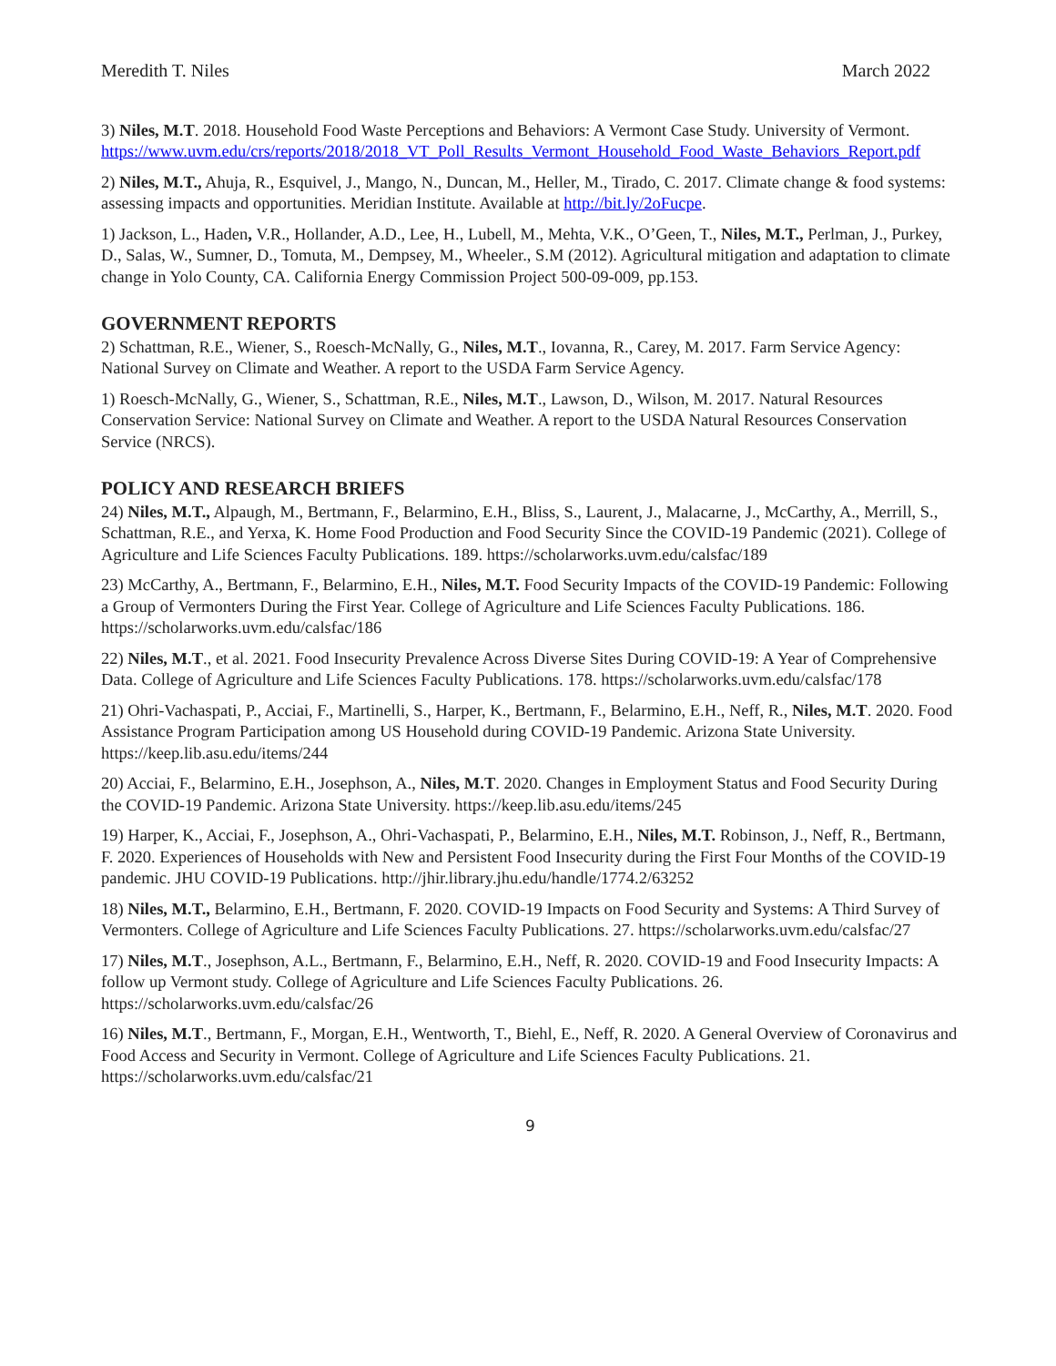Meredith T. Niles March 2022
3) Niles, M.T. 2018. Household Food Waste Perceptions and Behaviors: A Vermont Case Study. University of Vermont. https://www.uvm.edu/crs/reports/2018/2018_VT_Poll_Results_Vermont_Household_Food_Waste_Behaviors_Report.pdf
2) Niles, M.T., Ahuja, R., Esquivel, J., Mango, N., Duncan, M., Heller, M., Tirado, C. 2017. Climate change & food systems: assessing impacts and opportunities. Meridian Institute. Available at http://bit.ly/2oFucpe.
1) Jackson, L., Haden, V.R., Hollander, A.D., Lee, H., Lubell, M., Mehta, V.K., O’Geen, T., Niles, M.T., Perlman, J., Purkey, D., Salas, W., Sumner, D., Tomuta, M., Dempsey, M., Wheeler., S.M (2012). Agricultural mitigation and adaptation to climate change in Yolo County, CA. California Energy Commission Project 500-09-009, pp.153.
GOVERNMENT REPORTS
2) Schattman, R.E., Wiener, S., Roesch-McNally, G., Niles, M.T., Iovanna, R., Carey, M. 2017. Farm Service Agency: National Survey on Climate and Weather. A report to the USDA Farm Service Agency.
1) Roesch-McNally, G., Wiener, S., Schattman, R.E., Niles, M.T., Lawson, D., Wilson, M. 2017. Natural Resources Conservation Service: National Survey on Climate and Weather. A report to the USDA Natural Resources Conservation Service (NRCS).
POLICY AND RESEARCH BRIEFS
24) Niles, M.T., Alpaugh, M., Bertmann, F., Belarmino, E.H., Bliss, S., Laurent, J., Malacarne, J., McCarthy, A., Merrill, S., Schattman, R.E., and Yerxa, K. Home Food Production and Food Security Since the COVID-19 Pandemic (2021). College of Agriculture and Life Sciences Faculty Publications. 189. https://scholarworks.uvm.edu/calsfac/189
23) McCarthy, A., Bertmann, F., Belarmino, E.H., Niles, M.T. Food Security Impacts of the COVID-19 Pandemic: Following a Group of Vermonters During the First Year. College of Agriculture and Life Sciences Faculty Publications. 186. https://scholarworks.uvm.edu/calsfac/186
22) Niles, M.T., et al. 2021. Food Insecurity Prevalence Across Diverse Sites During COVID-19: A Year of Comprehensive Data. College of Agriculture and Life Sciences Faculty Publications. 178. https://scholarworks.uvm.edu/calsfac/178
21) Ohri-Vachaspati, P., Acciai, F., Martinelli, S., Harper, K., Bertmann, F., Belarmino, E.H., Neff, R., Niles, M.T. 2020. Food Assistance Program Participation among US Household during COVID-19 Pandemic. Arizona State University. https://keep.lib.asu.edu/items/244
20) Acciai, F., Belarmino, E.H., Josephson, A., Niles, M.T. 2020. Changes in Employment Status and Food Security During the COVID-19 Pandemic. Arizona State University. https://keep.lib.asu.edu/items/245
19) Harper, K., Acciai, F., Josephson, A., Ohri-Vachaspati, P., Belarmino, E.H., Niles, M.T. Robinson, J., Neff, R., Bertmann, F. 2020. Experiences of Households with New and Persistent Food Insecurity during the First Four Months of the COVID-19 pandemic. JHU COVID-19 Publications. http://jhir.library.jhu.edu/handle/1774.2/63252
18) Niles, M.T., Belarmino, E.H., Bertmann, F. 2020. COVID-19 Impacts on Food Security and Systems: A Third Survey of Vermonters. College of Agriculture and Life Sciences Faculty Publications. 27. https://scholarworks.uvm.edu/calsfac/27
17) Niles, M.T., Josephson, A.L., Bertmann, F., Belarmino, E.H., Neff, R. 2020. COVID-19 and Food Insecurity Impacts: A follow up Vermont study. College of Agriculture and Life Sciences Faculty Publications. 26. https://scholarworks.uvm.edu/calsfac/26
16) Niles, M.T., Bertmann, F., Morgan, E.H., Wentworth, T., Biehl, E., Neff, R. 2020. A General Overview of Coronavirus and Food Access and Security in Vermont. College of Agriculture and Life Sciences Faculty Publications. 21. https://scholarworks.uvm.edu/calsfac/21
9